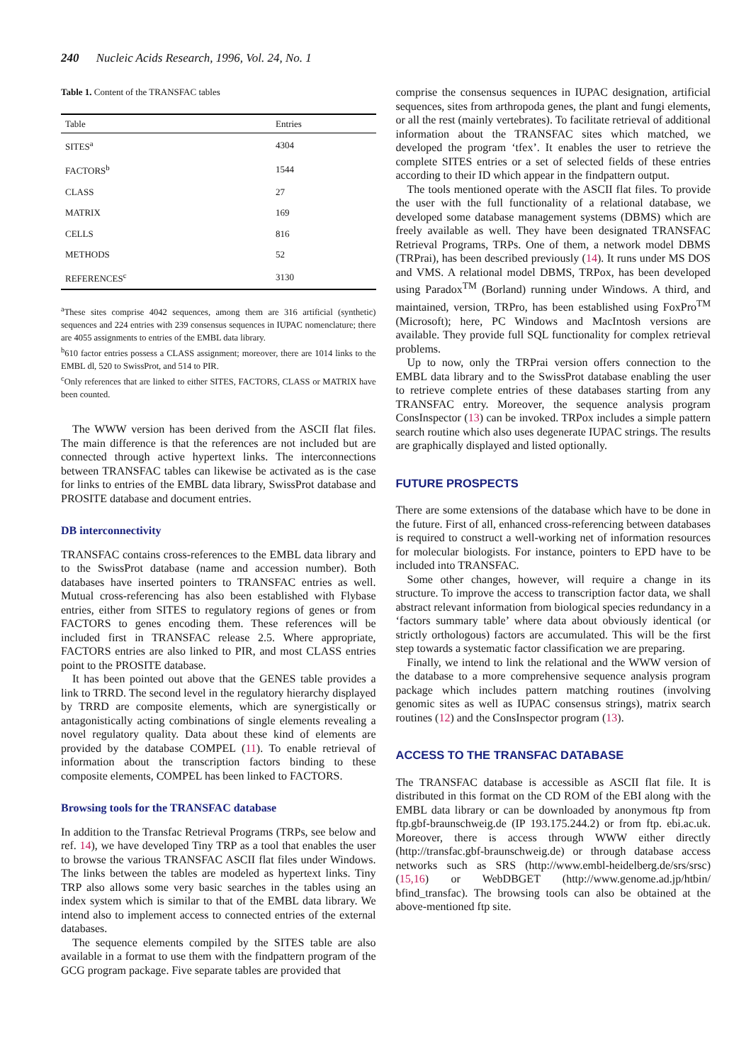240 Nucleic Acids Research, 1996, Vol. 24, No. 1
Table 1. Content of the TRANSFAC tables
| Table | Entries |
| --- | --- |
| SITES<sup>a</sup> | 4304 |
| FACTORS<sup>b</sup> | 1544 |
| CLASS | 27 |
| MATRIX | 169 |
| CELLS | 816 |
| METHODS | 52 |
| REFERENCES<sup>c</sup> | 3130 |
<sup>a</sup> These sites comprise 4042 sequences, among them are 316 artificial (synthetic) sequences and 224 entries with 239 consensus sequences in IUPAC nomenclature; there are 4055 assignments to entries of the EMBL data library.
<sup>b</sup> 610 factor entries possess a CLASS assignment; moreover, there are 1014 links to the EMBL dl, 520 to SwissProt, and 514 to PIR.
<sup>c</sup> Only references that are linked to either SITES, FACTORS, CLASS or MATRIX have been counted.
The WWW version has been derived from the ASCII flat files. The main difference is that the references are not included but are connected through active hypertext links. The interconnections between TRANSFAC tables can likewise be activated as is the case for links to entries of the EMBL data library, SwissProt database and PROSITE database and document entries.
DB interconnectivity
TRANSFAC contains cross-references to the EMBL data library and to the SwissProt database (name and accession number). Both databases have inserted pointers to TRANSFAC entries as well. Mutual cross-referencing has also been established with Flybase entries, either from SITES to regulatory regions of genes or from FACTORS to genes encoding them. These references will be included first in TRANSFAC release 2.5. Where appropriate, FACTORS entries are also linked to PIR, and most CLASS entries point to the PROSITE database.
It has been pointed out above that the GENES table provides a link to TRRD. The second level in the regulatory hierarchy displayed by TRRD are composite elements, which are synergistically or antagonistically acting combinations of single elements revealing a novel regulatory quality. Data about these kind of elements are provided by the database COMPEL (11). To enable retrieval of information about the transcription factors binding to these composite elements, COMPEL has been linked to FACTORS.
Browsing tools for the TRANSFAC database
In addition to the Transfac Retrieval Programs (TRPs, see below and ref. 14), we have developed Tiny TRP as a tool that enables the user to browse the various TRANSFAC ASCII flat files under Windows. The links between the tables are modeled as hypertext links. Tiny TRP also allows some very basic searches in the tables using an index system which is similar to that of the EMBL data library. We intend also to implement access to connected entries of the external databases.
The sequence elements compiled by the SITES table are also available in a format to use them with the findpattern program of the GCG program package. Five separate tables are provided that
comprise the consensus sequences in IUPAC designation, artificial sequences, sites from arthropoda genes, the plant and fungi elements, or all the rest (mainly vertebrates). To facilitate retrieval of additional information about the TRANSFAC sites which matched, we developed the program ‘tfex’. It enables the user to retrieve the complete SITES entries or a set of selected fields of these entries according to their ID which appear in the findpattern output.
The tools mentioned operate with the ASCII flat files. To provide the user with the full functionality of a relational database, we developed some database management systems (DBMS) which are freely available as well. They have been designated TRANSFAC Retrieval Programs, TRPs. One of them, a network model DBMS (TRPrai), has been described previously (14). It runs under MS DOS and VMS. A relational model DBMS, TRPox, has been developed using Paradox<sup>TM</sup> (Borland) running under Windows. A third, and maintained, version, TRPro, has been established using FoxPro<sup>TM</sup> (Microsoft); here, PC Windows and MacIntosh versions are available. They provide full SQL functionality for complex retrieval problems.
Up to now, only the TRPrai version offers connection to the EMBL data library and to the SwissProt database enabling the user to retrieve complete entries of these databases starting from any TRANSFAC entry. Moreover, the sequence analysis program ConsInspector (13) can be invoked. TRPox includes a simple pattern search routine which also uses degenerate IUPAC strings. The results are graphically displayed and listed optionally.
FUTURE PROSPECTS
There are some extensions of the database which have to be done in the future. First of all, enhanced cross-referencing between databases is required to construct a well-working net of information resources for molecular biologists. For instance, pointers to EPD have to be included into TRANSFAC.
Some other changes, however, will require a change in its structure. To improve the access to transcription factor data, we shall abstract relevant information from biological species redundancy in a ‘factors summary table’ where data about obviously identical (or strictly orthologous) factors are accumulated. This will be the first step towards a systematic factor classification we are preparing.
Finally, we intend to link the relational and the WWW version of the database to a more comprehensive sequence analysis program package which includes pattern matching routines (involving genomic sites as well as IUPAC consensus strings), matrix search routines (12) and the ConsInspector program (13).
ACCESS TO THE TRANSFAC DATABASE
The TRANSFAC database is accessible as ASCII flat file. It is distributed in this format on the CD ROM of the EBI along with the EMBL data library or can be downloaded by anonymous ftp from ftp.gbf-braunschweig.de (IP 193.175.244.2) or from ftp. ebi.ac.uk. Moreover, there is access through WWW either directly (http://transfac.gbf-braunschweig.de) or through database access networks such as SRS (http://www.embl-heidelberg.de/srs/srsc) (15,16) or WebDBGET (http://www.genome.ad.jp/htbin/ bfind_transfac). The browsing tools can also be obtained at the above-mentioned ftp site.